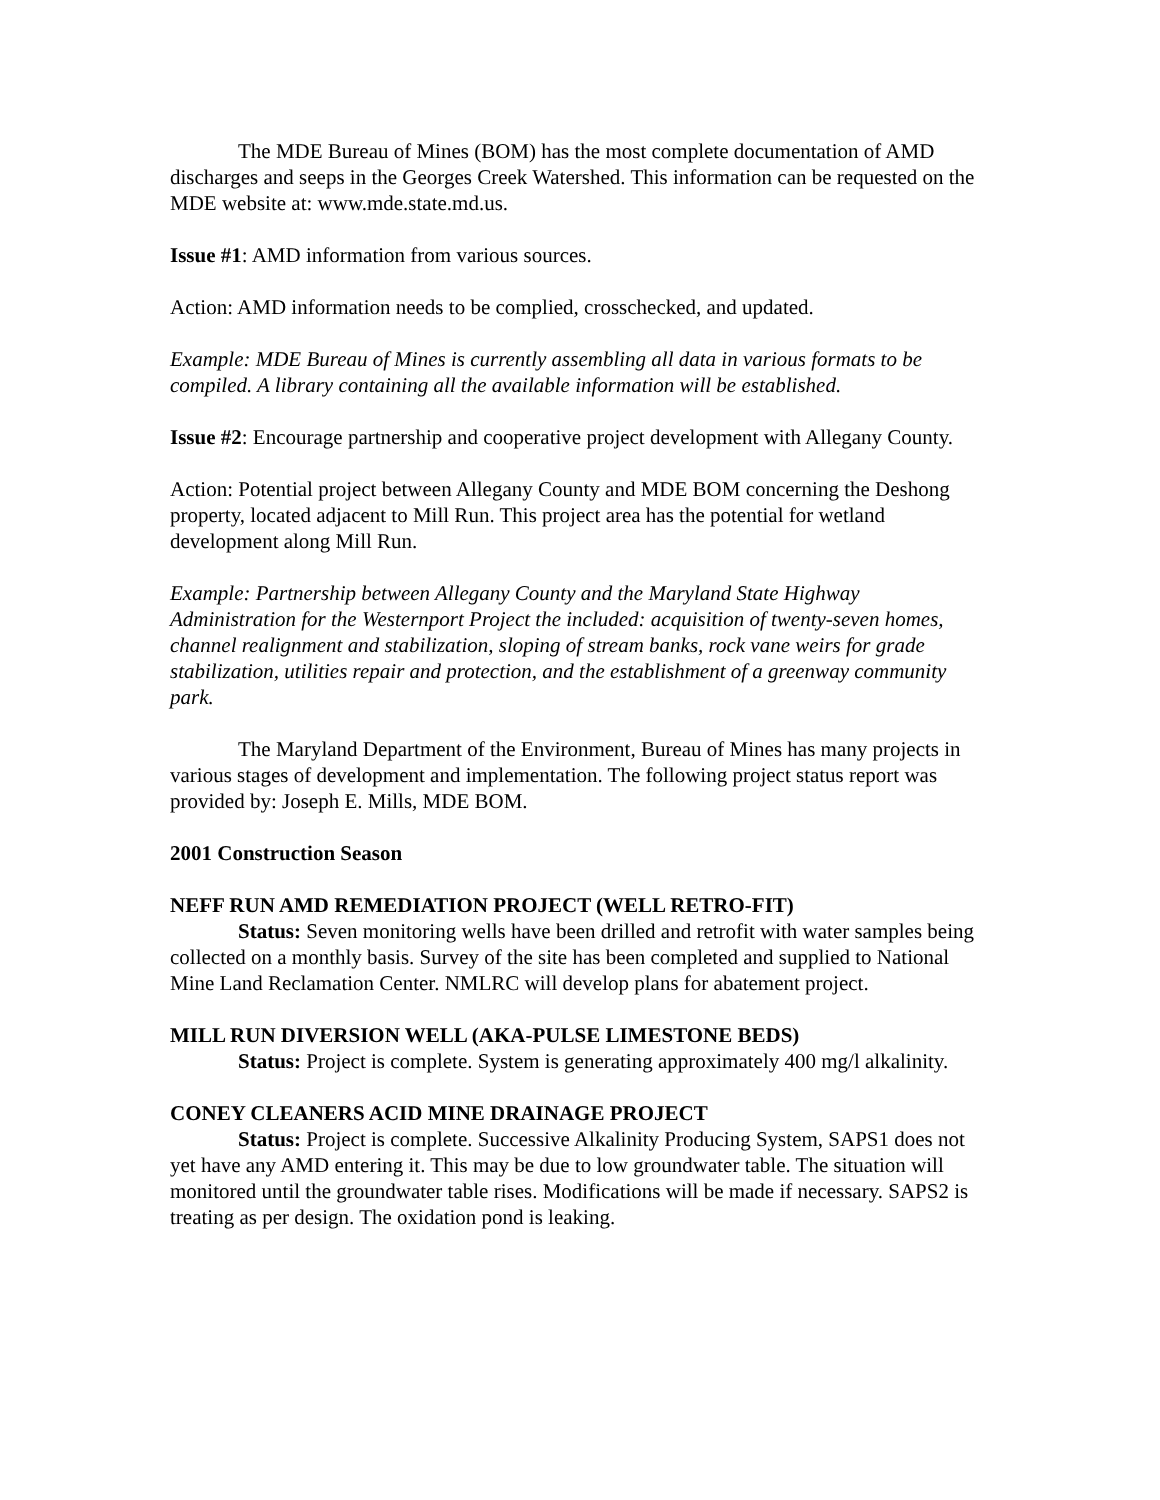The MDE Bureau of Mines (BOM) has the most complete documentation of AMD discharges and seeps in the Georges Creek Watershed. This information can be requested on the MDE website at: www.mde.state.md.us.
Issue #1: AMD information from various sources.
Action: AMD information needs to be complied, crosschecked, and updated.
Example: MDE Bureau of Mines is currently assembling all data in various formats to be compiled. A library containing all the available information will be established.
Issue #2: Encourage partnership and cooperative project development with Allegany County.
Action: Potential project between Allegany County and MDE BOM concerning the Deshong property, located adjacent to Mill Run. This project area has the potential for wetland development along Mill Run.
Example: Partnership between Allegany County and the Maryland State Highway Administration for the Westernport Project the included: acquisition of twenty-seven homes, channel realignment and stabilization, sloping of stream banks, rock vane weirs for grade stabilization, utilities repair and protection, and the establishment of a greenway community park.
The Maryland Department of the Environment, Bureau of Mines has many projects in various stages of development and implementation. The following project status report was provided by: Joseph E. Mills, MDE BOM.
2001 Construction Season
NEFF RUN AMD REMEDIATION PROJECT (WELL RETRO-FIT)
Status: Seven monitoring wells have been drilled and retrofit with water samples being collected on a monthly basis. Survey of the site has been completed and supplied to National Mine Land Reclamation Center. NMLRC will develop plans for abatement project.
MILL RUN DIVERSION WELL (AKA-PULSE LIMESTONE BEDS)
Status: Project is complete. System is generating approximately 400 mg/l alkalinity.
CONEY CLEANERS ACID MINE DRAINAGE PROJECT
Status: Project is complete. Successive Alkalinity Producing System, SAPS1 does not yet have any AMD entering it. This may be due to low groundwater table. The situation will monitored until the groundwater table rises. Modifications will be made if necessary. SAPS2 is treating as per design. The oxidation pond is leaking.